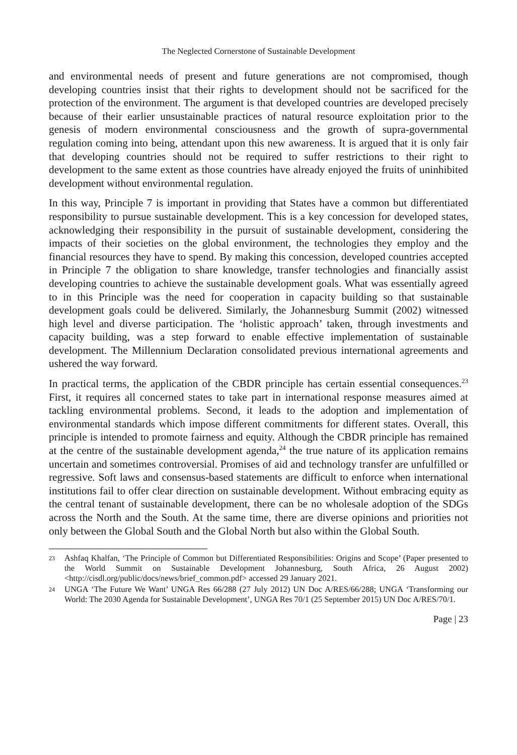The Neglected Cornerstone of Sustainable Development
and environmental needs of present and future generations are not compromised, though developing countries insist that their rights to development should not be sacrificed for the protection of the environment. The argument is that developed countries are developed precisely because of their earlier unsustainable practices of natural resource exploitation prior to the genesis of modern environmental consciousness and the growth of supra-governmental regulation coming into being, attendant upon this new awareness. It is argued that it is only fair that developing countries should not be required to suffer restrictions to their right to development to the same extent as those countries have already enjoyed the fruits of uninhibited development without environmental regulation.
In this way, Principle 7 is important in providing that States have a common but differentiated responsibility to pursue sustainable development. This is a key concession for developed states, acknowledging their responsibility in the pursuit of sustainable development, considering the impacts of their societies on the global environment, the technologies they employ and the financial resources they have to spend. By making this concession, developed countries accepted in Principle 7 the obligation to share knowledge, transfer technologies and financially assist developing countries to achieve the sustainable development goals. What was essentially agreed to in this Principle was the need for cooperation in capacity building so that sustainable development goals could be delivered. Similarly, the Johannesburg Summit (2002) witnessed high level and diverse participation. The ‘holistic approach’ taken, through investments and capacity building, was a step forward to enable effective implementation of sustainable development. The Millennium Declaration consolidated previous international agreements and ushered the way forward.
In practical terms, the application of the CBDR principle has certain essential consequences.<sup>23</sup> First, it requires all concerned states to take part in international response measures aimed at tackling environmental problems. Second, it leads to the adoption and implementation of environmental standards which impose different commitments for different states. Overall, this principle is intended to promote fairness and equity. Although the CBDR principle has remained at the centre of the sustainable development agenda,<sup>24</sup> the true nature of its application remains uncertain and sometimes controversial. Promises of aid and technology transfer are unfulfilled or regressive. Soft laws and consensus-based statements are difficult to enforce when international institutions fail to offer clear direction on sustainable development. Without embracing equity as the central tenant of sustainable development, there can be no wholesale adoption of the SDGs across the North and the South. At the same time, there are diverse opinions and priorities not only between the Global South and the Global North but also within the Global South.
23 Ashfaq Khalfan, ‘The Principle of Common but Differentiated Responsibilities: Origins and Scope’ (Paper presented to the World Summit on Sustainable Development Johannesburg, South Africa, 26 August 2002) <http://cisdl.org/public/docs/news/brief_common.pdf> accessed 29 January 2021.
24 UNGA ‘The Future We Want’ UNGA Res 66/288 (27 July 2012) UN Doc A/RES/66/288; UNGA ‘Transforming our World: The 2030 Agenda for Sustainable Development’, UNGA Res 70/1 (25 September 2015) UN Doc A/RES/70/1.
Page | 23